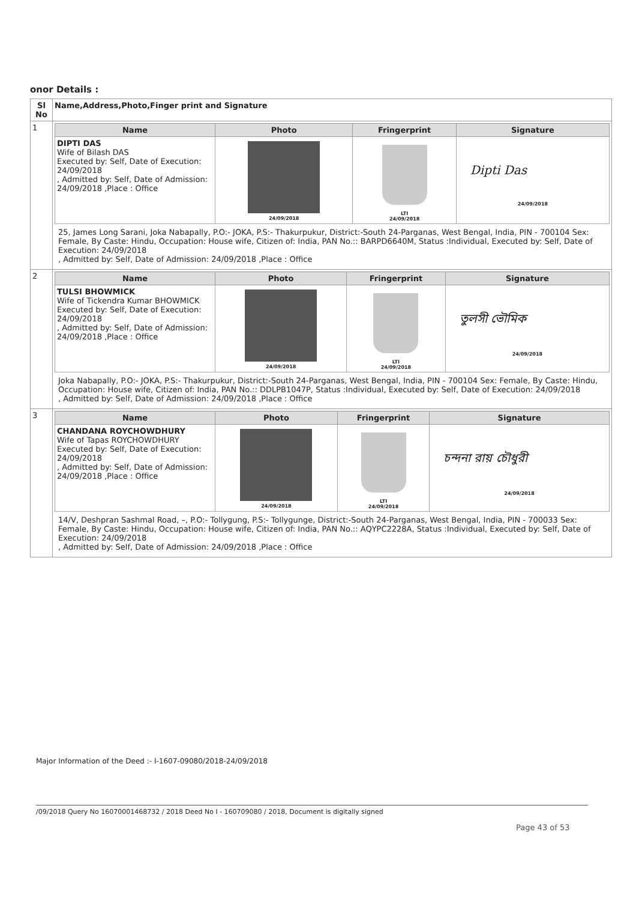onor Details :
| Sl No | Name,Address,Photo,Finger print and Signature |
| --- | --- |
| 1 | / Name / Photo / Fringerprint / Signature / / --- / --- / --- / --- / / DIPTI DAS Wife of Bilash DAS Executed by: Self, Date of Execution: 24/09/2018 , Admitted by: Self, Date of Admission: 24/09/2018 ,Place : Office / 24/09/2018 / LTI 24/09/2018 / Dipti Das 24/09/2018 / 25, James Long Sarani, Joka Nabapally, P.O:- JOKA, P.S:- Thakurpukur, District:-South 24-Parganas, West Bengal, India, PIN - 700104 Sex: Female, By Caste: Hindu, Occupation: House wife, Citizen of: India, PAN No.:: BARPD6640M, Status :Individual, Executed by: Self, Date of Execution: 24/09/2018 , Admitted by: Self, Date of Admission: 24/09/2018 ,Place : Office |
| 2 | / Name / Photo / Fringerprint / Signature / / --- / --- / --- / --- / / TULSI BHOWMICK Wife of Tickendra Kumar BHOWMICK Executed by: Self, Date of Execution: 24/09/2018 , Admitted by: Self, Date of Admission: 24/09/2018 ,Place : Office / 24/09/2018 / LTI 24/09/2018 / তুলসী ভৌমিক 24/09/2018 / Joka Nabapally, P.O:- JOKA, P.S:- Thakurpukur, District:-South 24-Parganas, West Bengal, India, PIN - 700104 Sex: Female, By Caste: Hindu, Occupation: House wife, Citizen of: India, PAN No.:: DDLPB1047P, Status :Individual, Executed by: Self, Date of Execution: 24/09/2018 , Admitted by: Self, Date of Admission: 24/09/2018 ,Place : Office |
| 3 | / Name / Photo / Fringerprint / Signature / / --- / --- / --- / --- / / CHANDANA ROYCHOWDHURY Wife of Tapas ROYCHOWDHURY Executed by: Self, Date of Execution: 24/09/2018 , Admitted by: Self, Date of Admission: 24/09/2018 ,Place : Office / 24/09/2018 / LTI 24/09/2018 / চন্দনা রায় চৌধুরী 24/09/2018 / 14/V, Deshpran Sashmal Road, –, P.O:- Tollygung, P.S:- Tollygunge, District:-South 24-Parganas, West Bengal, India, PIN - 700033 Sex: Female, By Caste: Hindu, Occupation: House wife, Citizen of: India, PAN No.:: AQYPC2228A, Status :Individual, Executed by: Self, Date of Execution: 24/09/2018 , Admitted by: Self, Date of Admission: 24/09/2018 ,Place : Office |
Major Information of the Deed :- I-1607-09080/2018-24/09/2018
/09/2018 Query No 16070001468732 / 2018 Deed No I - 160709080 / 2018, Document is digitally signed
Page 43 of 53